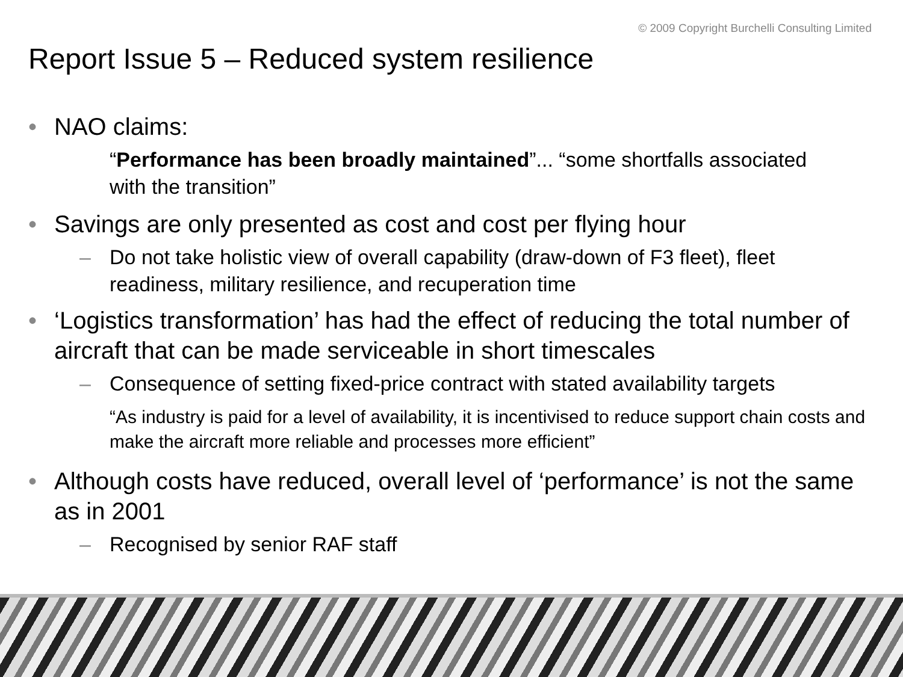© 2009 Copyright Burchelli Consulting Limited
Report Issue 5 – Reduced system resilience
• NAO claims:
“Performance has been broadly maintained”... “some shortfalls associated with the transition”
• Savings are only presented as cost and cost per flying hour
– Do not take holistic view of overall capability (draw-down of F3 fleet), fleet readiness, military resilience, and recuperation time
• ‘Logistics transformation’ has had the effect of reducing the total number of aircraft that can be made serviceable in short timescales
– Consequence of setting fixed-price contract with stated availability targets
“As industry is paid for a level of availability, it is incentivised to reduce support chain costs and make the aircraft more reliable and processes more efficient”
• Although costs have reduced, overall level of ‘performance’ is not the same as in 2001
– Recognised by senior RAF staff